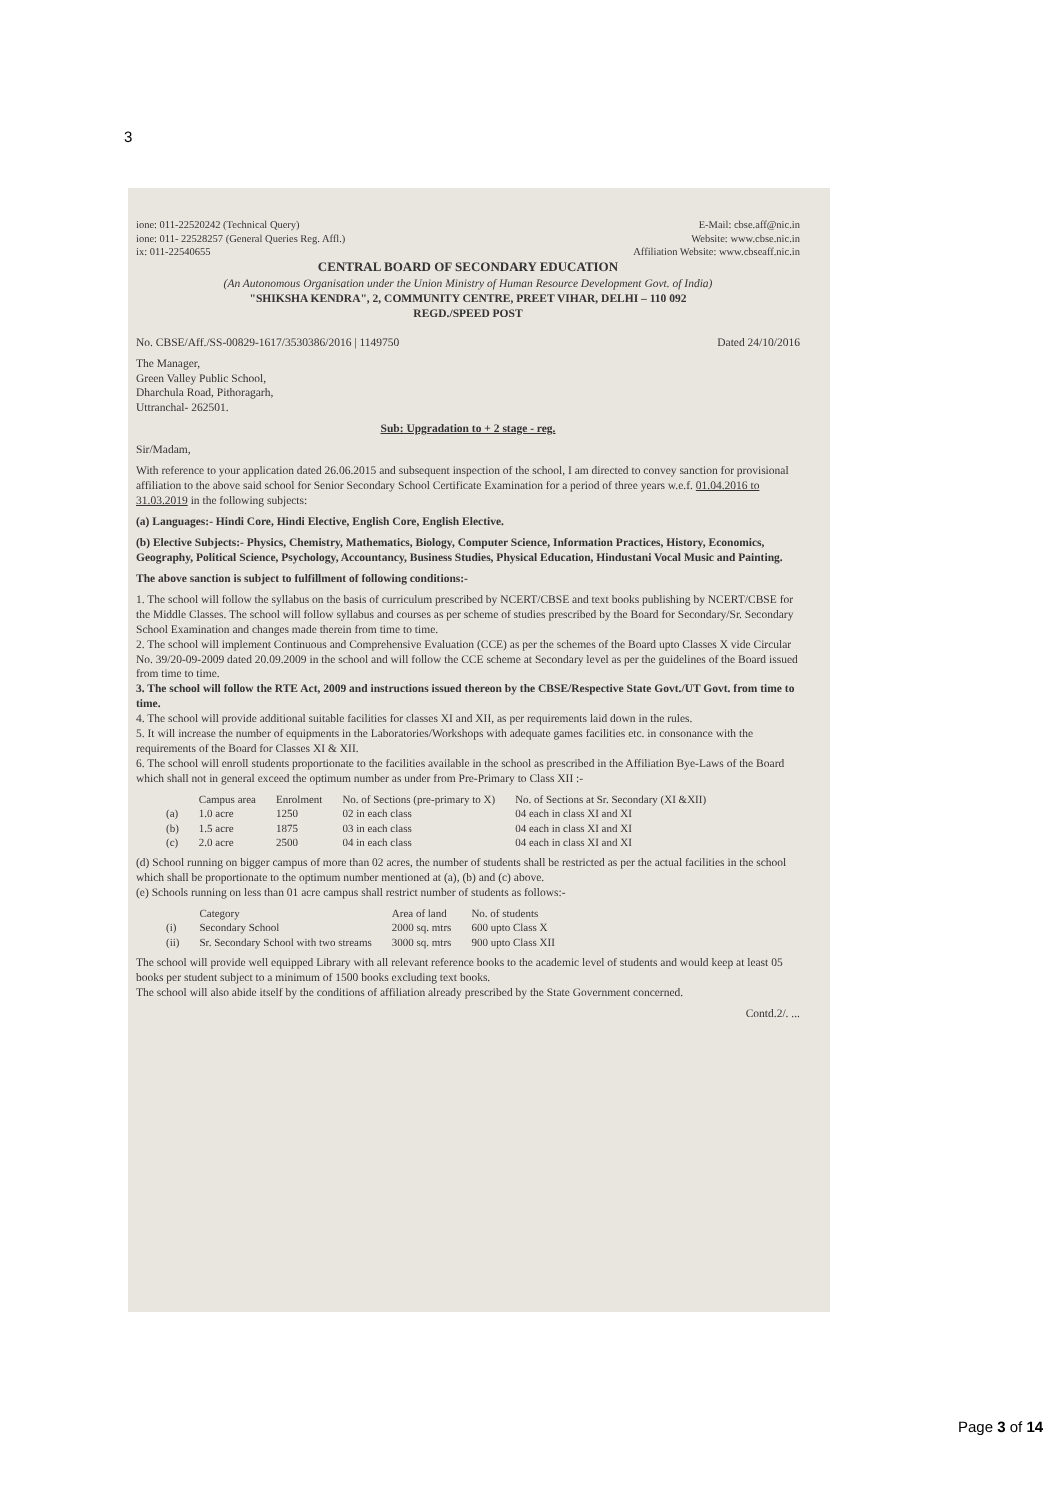3
ione: 011-22520242 (Technical Query)
ione: 011- 22528257 (General Queries Reg. Affl.)
ix: 011-22540655
E-Mail: cbse.aff@nic.in
Website: www.cbse.nic.in
Affiliation Website: www.cbseaff.nic.in
CENTRAL BOARD OF SECONDARY EDUCATION
(An Autonomous Organisation under the Union Ministry of Human Resource Development Govt. of India)
"SHIKSHA KENDRA", 2, COMMUNITY CENTRE, PREET VIHAR, DELHI – 110 092
REGD./SPEED POST
No. CBSE/Aff./SS-00829-1617/3530386/2016 | 1149750 Dated 24/10/2016
The Manager,
Green Valley Public School,
Dharchula Road, Pithoragarh,
Uttranchal- 262501.
Sub: Upgradation to + 2 stage - reg.
Sir/Madam,
With reference to your application dated 26.06.2015 and subsequent inspection of the school, I am directed to convey sanction for provisional affiliation to the above said school for Senior Secondary School Certificate Examination for a period of three years w.e.f. 01.04.2016 to 31.03.2019 in the following subjects:
(a) Languages:- Hindi Core, Hindi Elective, English Core, English Elective.
(b) Elective Subjects:- Physics, Chemistry, Mathematics, Biology, Computer Science, Information Practices, History, Economics, Geography, Political Science, Psychology, Accountancy, Business Studies, Physical Education, Hindustani Vocal Music and Painting.
The above sanction is subject to fulfillment of following conditions:-
1. The school will follow the syllabus on the basis of curriculum prescribed by NCERT/CBSE and text books publishing by NCERT/CBSE for the Middle Classes. The school will follow syllabus and courses as per scheme of studies prescribed by the Board for Secondary/Sr. Secondary School Examination and changes made therein from time to time.
2. The school will implement Continuous and Comprehensive Evaluation (CCE) as per the schemes of the Board upto Classes X vide Circular No. 39/20-09-2009 dated 20.09.2009 in the school and will follow the CCE scheme at Secondary level as per the guidelines of the Board issued from time to time.
3. The school will follow the RTE Act, 2009 and instructions issued thereon by the CBSE/Respective State Govt./UT Govt. from time to time.
4. The school will provide additional suitable facilities for classes XI and XII, as per requirements laid down in the rules.
5. It will increase the number of equipments in the Laboratories/Workshops with adequate games facilities etc. in consonance with the requirements of the Board for Classes XI & XII.
6. The school will enroll students proportionate to the facilities available in the school as prescribed in the Affiliation Bye-Laws of the Board which shall not in general exceed the optimum number as under from Pre-Primary to Class XII :-
| | Campus area | Enrolment | No. of Sections (pre-primary to X) | No. of Sections at Sr. Secondary (XI &XII) |
| --- | --- | --- | --- | --- |
| (a) | 1.0 acre | 1250 | 02 in each class | 04 each in class XI and XI |
| (b) | 1.5 acre | 1875 | 03 in each class | 04 each in class XI and XI |
| (c) | 2.0 acre | 2500 | 04 in each class | 04 each in class XI and XI |
(d) School running on bigger campus of more than 02 acres, the number of students shall be restricted as per the actual facilities in the school which shall be proportionate to the optimum number mentioned at (a), (b) and (c) above.
(e) Schools running on less than 01 acre campus shall restrict number of students as follows:-
| | Category | Area of land | No. of students |
| --- | --- | --- | --- |
| (i) | Secondary School | 2000 sq. mtrs | 600 upto Class X |
| (ii) | Sr. Secondary School with two streams | 3000 sq. mtrs | 900 upto Class XII |
The school will provide well equipped Library with all relevant reference books to the academic level of students and would keep at least 05 books per student subject to a minimum of 1500 books excluding text books.
The school will also abide itself by the conditions of affiliation already prescribed by the State Government concerned.
Contd.2/. ...
Page 3 of 14